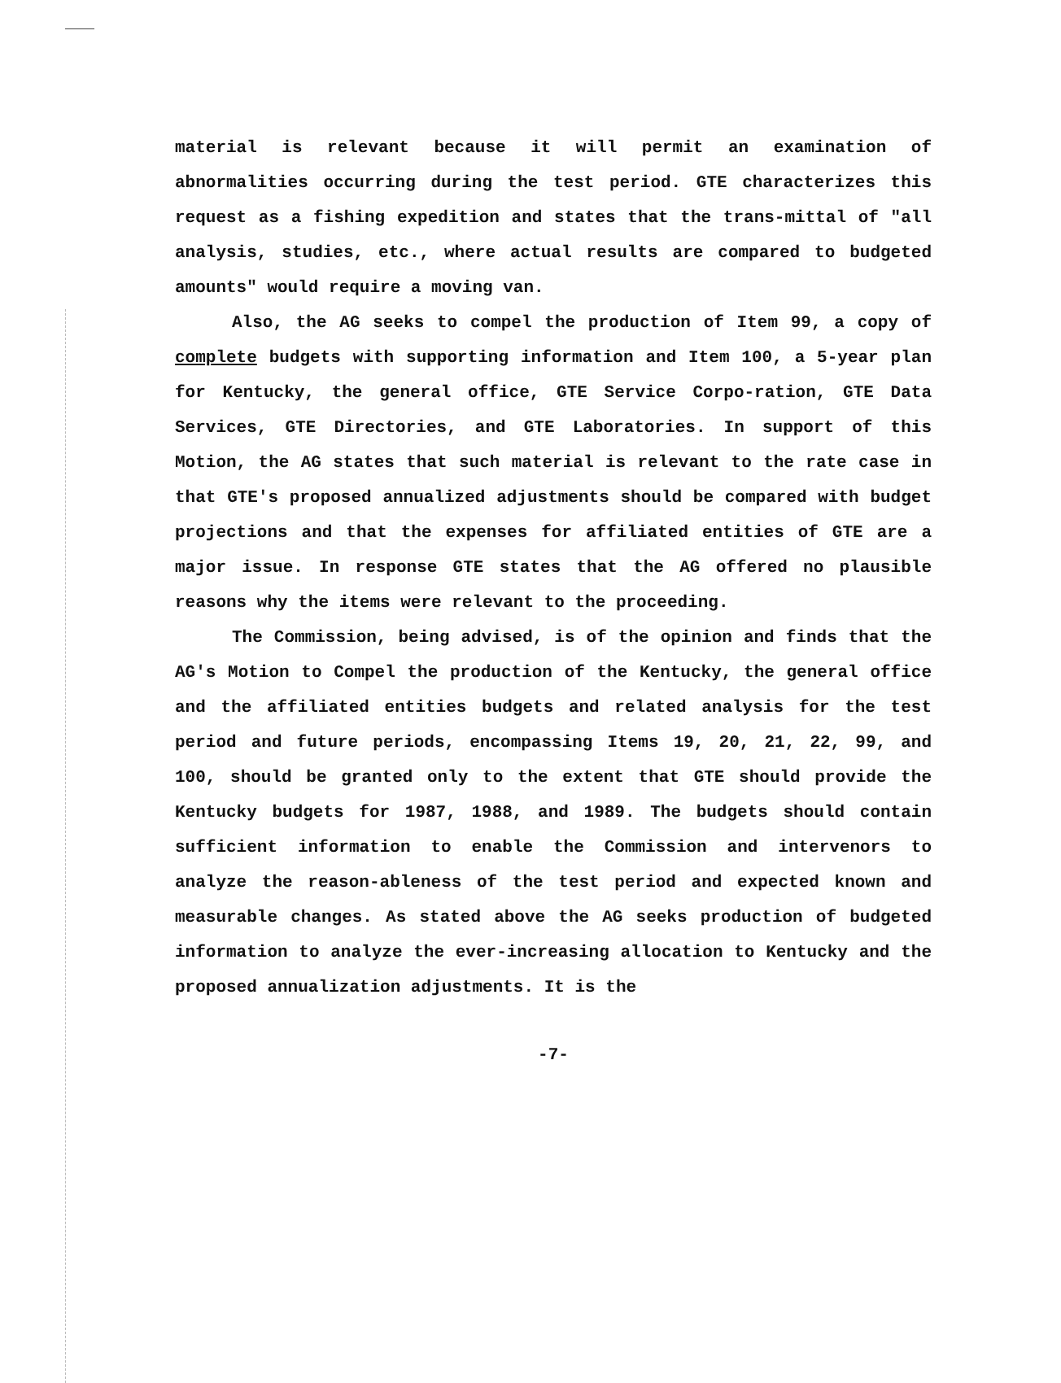material is relevant because it will permit an examination of abnormalities occurring during the test period. GTE characterizes this request as a fishing expedition and states that the trans-mittal of "all analysis, studies, etc., where actual results are compared to budgeted amounts" would require a moving van.
Also, the AG seeks to compel the production of Item 99, a copy of complete budgets with supporting information and Item 100, a 5-year plan for Kentucky, the general office, GTE Service Corpo-ration, GTE Data Services, GTE Directories, and GTE Laboratories. In support of this Motion, the AG states that such material is relevant to the rate case in that GTE's proposed annualized adjustments should be compared with budget projections and that the expenses for affiliated entities of GTE are a major issue. In response GTE states that the AG offered no plausible reasons why the items were relevant to the proceeding.
The Commission, being advised, is of the opinion and finds that the AG's Motion to Compel the production of the Kentucky, the general office and the affiliated entities budgets and related analysis for the test period and future periods, encompassing Items 19, 20, 21, 22, 99, and 100, should be granted only to the extent that GTE should provide the Kentucky budgets for 1987, 1988, and 1989. The budgets should contain sufficient information to enable the Commission and intervenors to analyze the reason-ableness of the test period and expected known and measurable changes. As stated above the AG seeks production of budgeted information to analyze the ever-increasing allocation to Kentucky and the proposed annualization adjustments. It is the
-7-